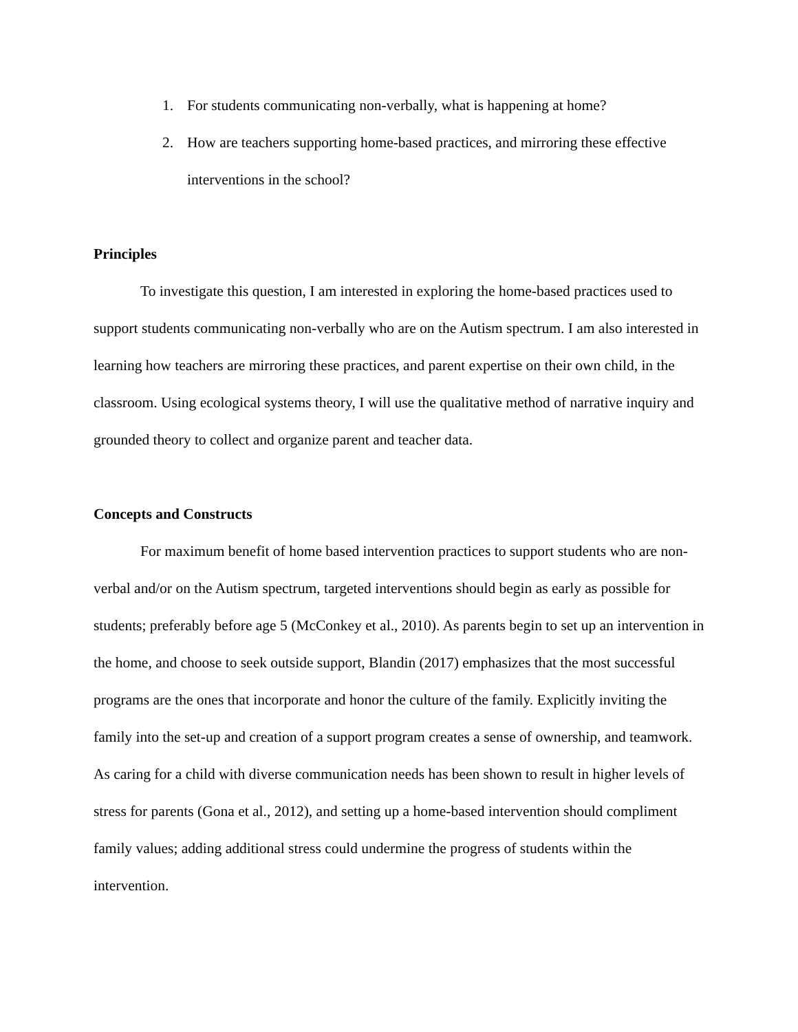1. For students communicating non-verbally, what is happening at home?
2. How are teachers supporting home-based practices, and mirroring these effective interventions in the school?
Principles
To investigate this question, I am interested in exploring the home-based practices used to support students communicating non-verbally who are on the Autism spectrum. I am also interested in learning how teachers are mirroring these practices, and parent expertise on their own child, in the classroom. Using ecological systems theory, I will use the qualitative method of narrative inquiry and grounded theory to collect and organize parent and teacher data.
Concepts and Constructs
For maximum benefit of home based intervention practices to support students who are non-verbal and/or on the Autism spectrum, targeted interventions should begin as early as possible for students; preferably before age 5 (McConkey et al., 2010). As parents begin to set up an intervention in the home, and choose to seek outside support, Blandin (2017) emphasizes that the most successful programs are the ones that incorporate and honor the culture of the family. Explicitly inviting the family into the set-up and creation of a support program creates a sense of ownership, and teamwork. As caring for a child with diverse communication needs has been shown to result in higher levels of stress for parents (Gona et al., 2012), and setting up a home-based intervention should compliment family values; adding additional stress could undermine the progress of students within the intervention.